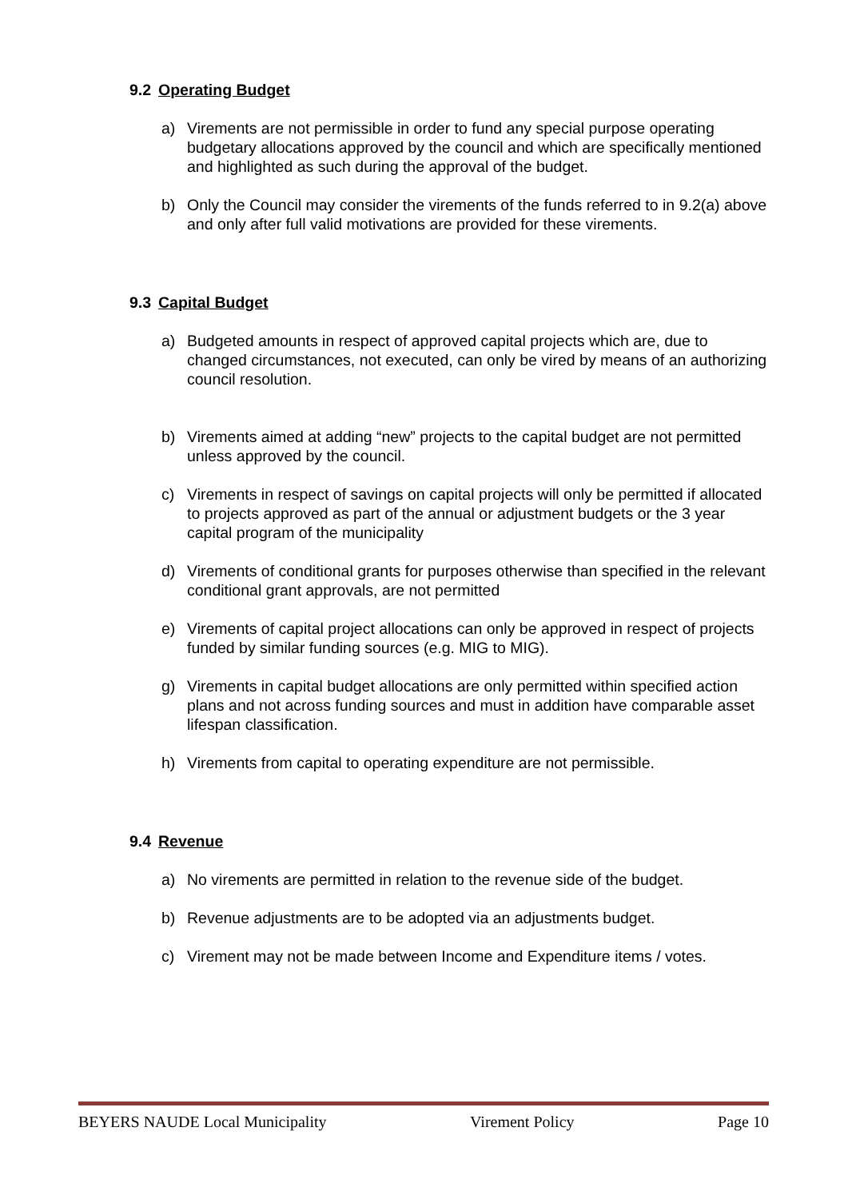9.2 Operating Budget
a) Virements are not permissible in order to fund any special purpose operating budgetary allocations approved by the council and which are specifically mentioned and highlighted as such during the approval of the budget.
b) Only the Council may consider the virements of the funds referred to in 9.2(a) above and only after full valid motivations are provided for these virements.
9.3 Capital Budget
a) Budgeted amounts in respect of approved capital projects which are, due to changed circumstances, not executed, can only be vired by means of an authorizing council resolution.
b) Virements aimed at adding “new” projects to the capital budget are not permitted unless approved by the council.
c) Virements in respect of savings on capital projects will only be permitted if allocated to projects approved as part of the annual or adjustment budgets or the 3 year capital program of the municipality
d) Virements of conditional grants for purposes otherwise than specified in the relevant conditional grant approvals, are not permitted
e) Virements of capital project allocations can only be approved in respect of projects funded by similar funding sources (e.g. MIG to MIG).
g) Virements in capital budget allocations are only permitted within specified action plans and not across funding sources and must in addition have comparable asset lifespan classification.
h) Virements from capital to operating expenditure are not permissible.
9.4 Revenue
a) No virements are permitted in relation to the revenue side of the budget.
b) Revenue adjustments are to be adopted via an adjustments budget.
c) Virement may not be made between Income and Expenditure items / votes.
BEYERS NAUDE Local Municipality Virement Policy Page 10